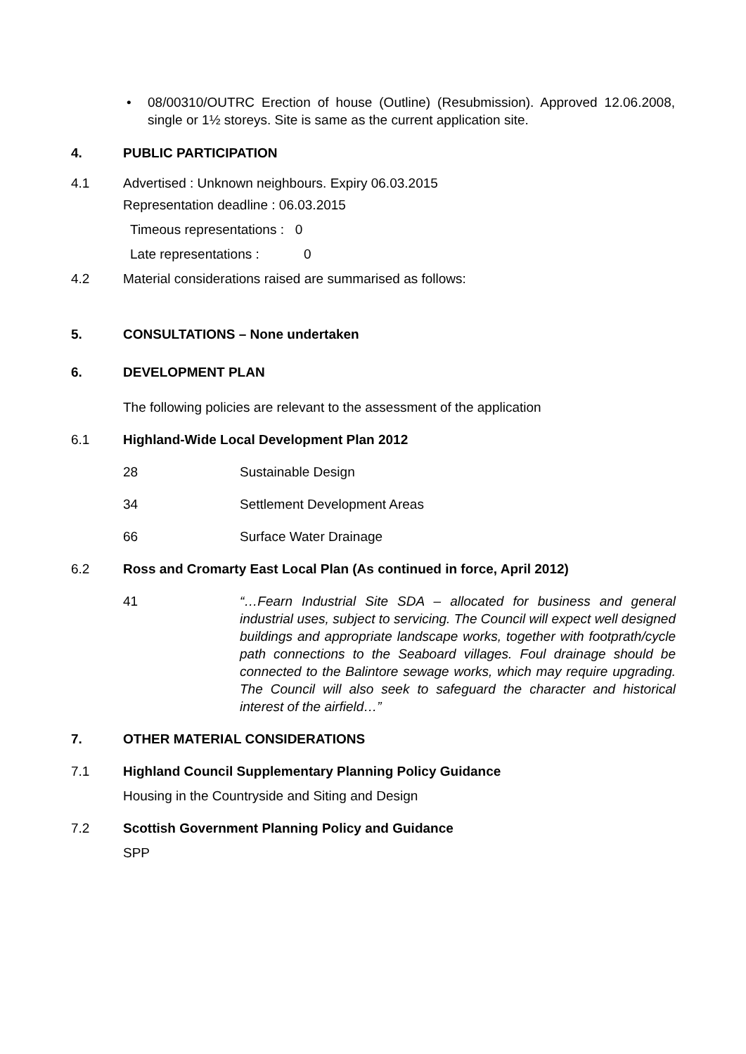• 08/00310/OUTRC Erection of house (Outline) (Resubmission). Approved 12.06.2008, single or 1½ storeys. Site is same as the current application site.
4. PUBLIC PARTICIPATION
4.1 Advertised : Unknown neighbours. Expiry 06.03.2015
Representation deadline : 06.03.2015
Timeous representations : 0
Late representations : 0
4.2 Material considerations raised are summarised as follows:
5. CONSULTATIONS – None undertaken
6. DEVELOPMENT PLAN
The following policies are relevant to the assessment of the application
6.1 Highland-Wide Local Development Plan 2012
28 Sustainable Design
34 Settlement Development Areas
66 Surface Water Drainage
6.2 Ross and Cromarty East Local Plan (As continued in force, April 2012)
41 “…Fearn Industrial Site SDA – allocated for business and general industrial uses, subject to servicing. The Council will expect well designed buildings and appropriate landscape works, together with footprath/cycle path connections to the Seaboard villages. Foul drainage should be connected to the Balintore sewage works, which may require upgrading. The Council will also seek to safeguard the character and historical interest of the airfield…”
7. OTHER MATERIAL CONSIDERATIONS
7.1 Highland Council Supplementary Planning Policy Guidance
Housing in the Countryside and Siting and Design
7.2 Scottish Government Planning Policy and Guidance
SPP